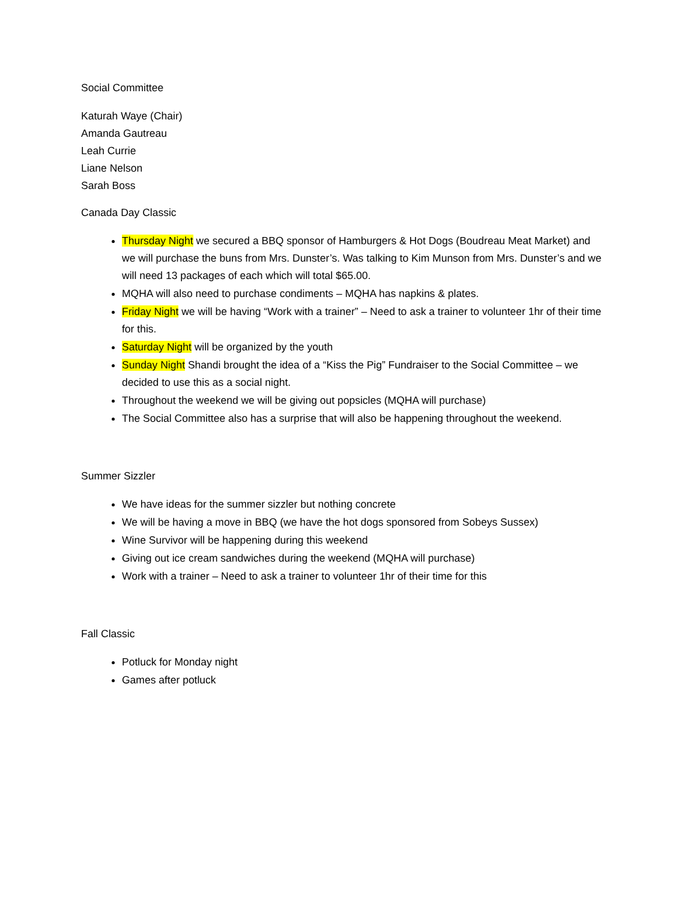Social Committee
Katurah Waye (Chair)
Amanda Gautreau
Leah Currie
Liane Nelson
Sarah Boss
Canada Day Classic
Thursday Night we secured a BBQ sponsor of Hamburgers & Hot Dogs (Boudreau Meat Market) and we will purchase the buns from Mrs. Dunster’s. Was talking to Kim Munson from Mrs. Dunster’s and we will need 13 packages of each which will total $65.00.
MQHA will also need to purchase condiments – MQHA has napkins & plates.
Friday Night we will be having “Work with a trainer” – Need to ask a trainer to volunteer 1hr of their time for this.
Saturday Night will be organized by the youth
Sunday Night Shandi brought the idea of a “Kiss the Pig” Fundraiser to the Social Committee – we decided to use this as a social night.
Throughout the weekend we will be giving out popsicles (MQHA will purchase)
The Social Committee also has a surprise that will also be happening throughout the weekend.
Summer Sizzler
We have ideas for the summer sizzler but nothing concrete
We will be having a move in BBQ (we have the hot dogs sponsored from Sobeys Sussex)
Wine Survivor will be happening during this weekend
Giving out ice cream sandwiches during the weekend (MQHA will purchase)
Work with a trainer – Need to ask a trainer to volunteer 1hr of their time for this
Fall Classic
Potluck for Monday night
Games after potluck